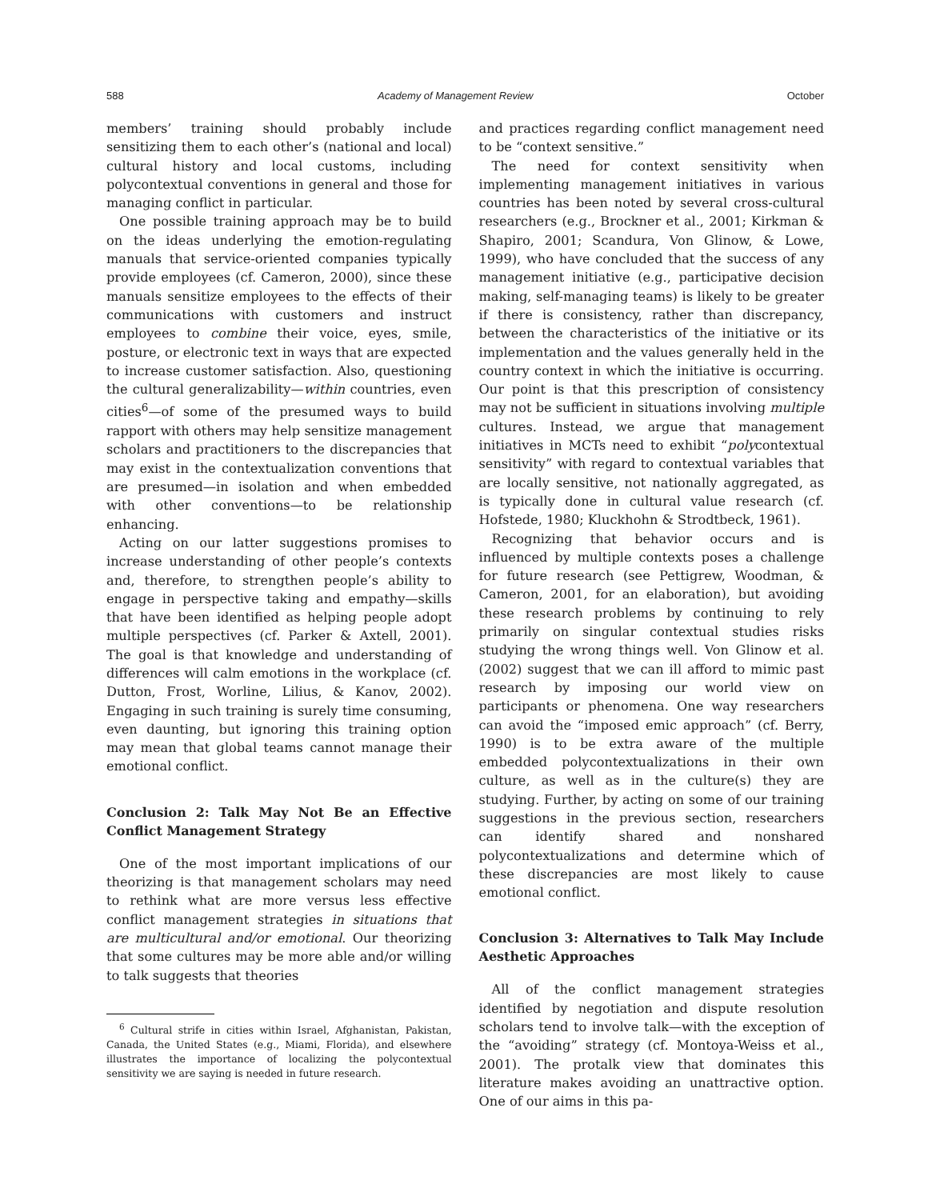588 Academy of Management Review October
members’ training should probably include sensitizing them to each other’s (national and local) cultural history and local customs, including polycontextual conventions in general and those for managing conflict in particular.
One possible training approach may be to build on the ideas underlying the emotion-regulating manuals that service-oriented companies typically provide employees (cf. Cameron, 2000), since these manuals sensitize employees to the effects of their communications with customers and instruct employees to combine their voice, eyes, smile, posture, or electronic text in ways that are expected to increase customer satisfaction. Also, questioning the cultural generalizability—within countries, even cities<sup>6</sup>—of some of the presumed ways to build rapport with others may help sensitize management scholars and practitioners to the discrepancies that may exist in the contextualization conventions that are presumed—in isolation and when embedded with other conventions—to be relationship enhancing.
Acting on our latter suggestions promises to increase understanding of other people’s contexts and, therefore, to strengthen people’s ability to engage in perspective taking and empathy—skills that have been identified as helping people adopt multiple perspectives (cf. Parker & Axtell, 2001). The goal is that knowledge and understanding of differences will calm emotions in the workplace (cf. Dutton, Frost, Worline, Lilius, & Kanov, 2002). Engaging in such training is surely time consuming, even daunting, but ignoring this training option may mean that global teams cannot manage their emotional conflict.
Conclusion 2: Talk May Not Be an Effective Conflict Management Strategy
One of the most important implications of our theorizing is that management scholars may need to rethink what are more versus less effective conflict management strategies in situations that are multicultural and/or emotional. Our theorizing that some cultures may be more able and/or willing to talk suggests that theories
<sup>6</sup> Cultural strife in cities within Israel, Afghanistan, Pakistan, Canada, the United States (e.g., Miami, Florida), and elsewhere illustrates the importance of localizing the polycontextual sensitivity we are saying is needed in future research.
and practices regarding conflict management need to be “context sensitive.”
The need for context sensitivity when implementing management initiatives in various countries has been noted by several cross-cultural researchers (e.g., Brockner et al., 2001; Kirkman & Shapiro, 2001; Scandura, Von Glinow, & Lowe, 1999), who have concluded that the success of any management initiative (e.g., participative decision making, self-managing teams) is likely to be greater if there is consistency, rather than discrepancy, between the characteristics of the initiative or its implementation and the values generally held in the country context in which the initiative is occurring. Our point is that this prescription of consistency may not be sufficient in situations involving multiple cultures. Instead, we argue that management initiatives in MCTs need to exhibit “polycontextual sensitivity” with regard to contextual variables that are locally sensitive, not nationally aggregated, as is typically done in cultural value research (cf. Hofstede, 1980; Kluckhohn & Strodtbeck, 1961).
Recognizing that behavior occurs and is influenced by multiple contexts poses a challenge for future research (see Pettigrew, Woodman, & Cameron, 2001, for an elaboration), but avoiding these research problems by continuing to rely primarily on singular contextual studies risks studying the wrong things well. Von Glinow et al. (2002) suggest that we can ill afford to mimic past research by imposing our world view on participants or phenomena. One way researchers can avoid the “imposed emic approach” (cf. Berry, 1990) is to be extra aware of the multiple embedded polycontextualizations in their own culture, as well as in the culture(s) they are studying. Further, by acting on some of our training suggestions in the previous section, researchers can identify shared and nonshared polycontextualizations and determine which of these discrepancies are most likely to cause emotional conflict.
Conclusion 3: Alternatives to Talk May Include Aesthetic Approaches
All of the conflict management strategies identified by negotiation and dispute resolution scholars tend to involve talk—with the exception of the “avoiding” strategy (cf. Montoya-Weiss et al., 2001). The protalk view that dominates this literature makes avoiding an unattractive option. One of our aims in this pa-